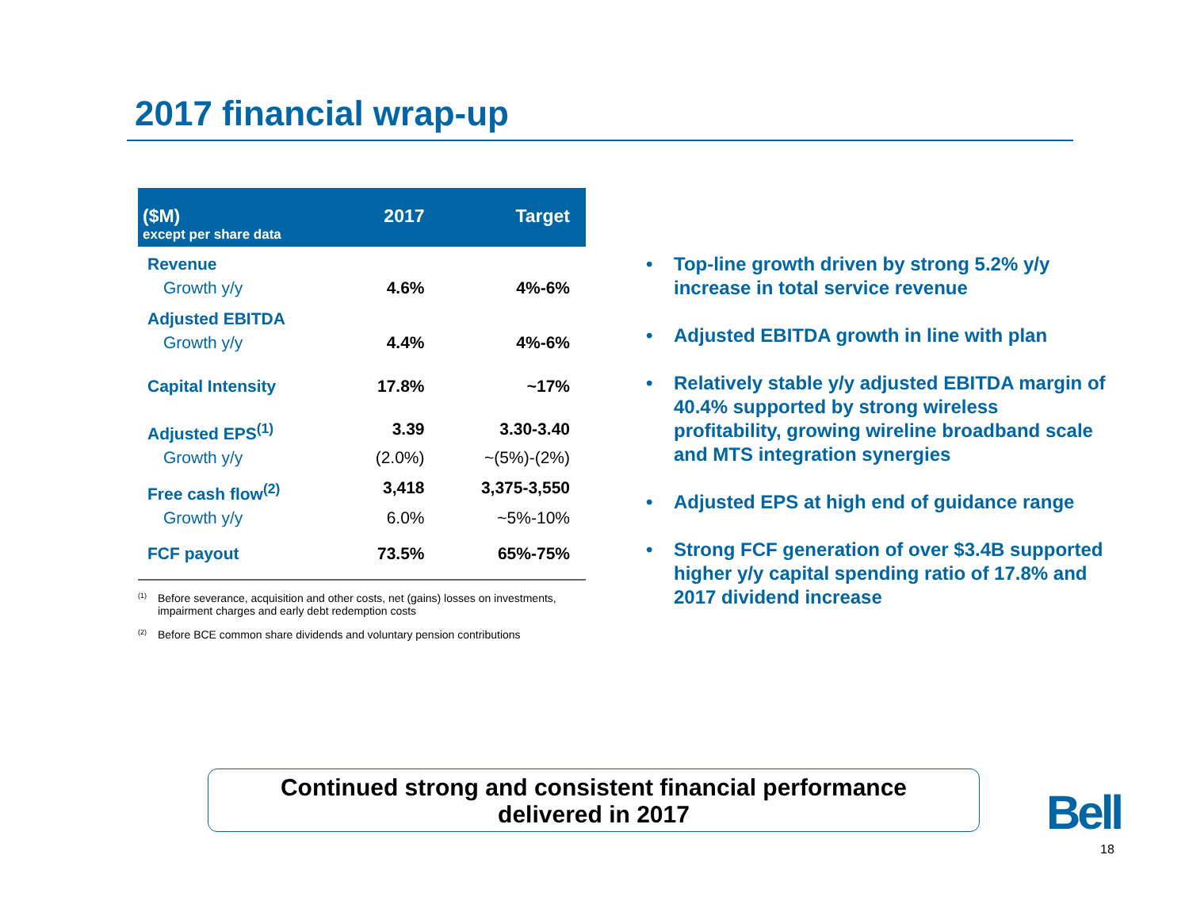2017 financial wrap-up
| ($M) except per share data | 2017 | Target |
| --- | --- | --- |
| Revenue | | |
| Growth y/y | 4.6% | 4%-6% |
| Adjusted EBITDA | | |
| Growth y/y | 4.4% | 4%-6% |
| Capital Intensity | 17.8% | ~17% |
| Adjusted EPS<sup>(1)</sup> | 3.39 | 3.30-3.40 |
| Growth y/y | (2.0%) | ~(5%)-(2%) |
| Free cash flow<sup>(2)</sup> | 3,418 | 3,375-3,550 |
| Growth y/y | 6.0% | ~5%-10% |
| FCF payout | 73.5% | 65%-75% |
<sup>(1)</sup>
Before severance, acquisition and other costs, net (gains) losses on investments, impairment charges and early debt redemption costs
<sup>(2)</sup>
Before BCE common share dividends and voluntary pension contributions
• Top-line growth driven by strong 5.2% y/y increase in total service revenue
• Adjusted EBITDA growth in line with plan
• Relatively stable y/y adjusted EBITDA margin of 40.4% supported by strong wireless profitability, growing wireline broadband scale and MTS integration synergies
• Adjusted EPS at high end of guidance range
• Strong FCF generation of over $3.4B supported higher y/y capital spending ratio of 17.8% and 2017 dividend increase
Continued strong and consistent financial performance
delivered in 2017
Bell
18